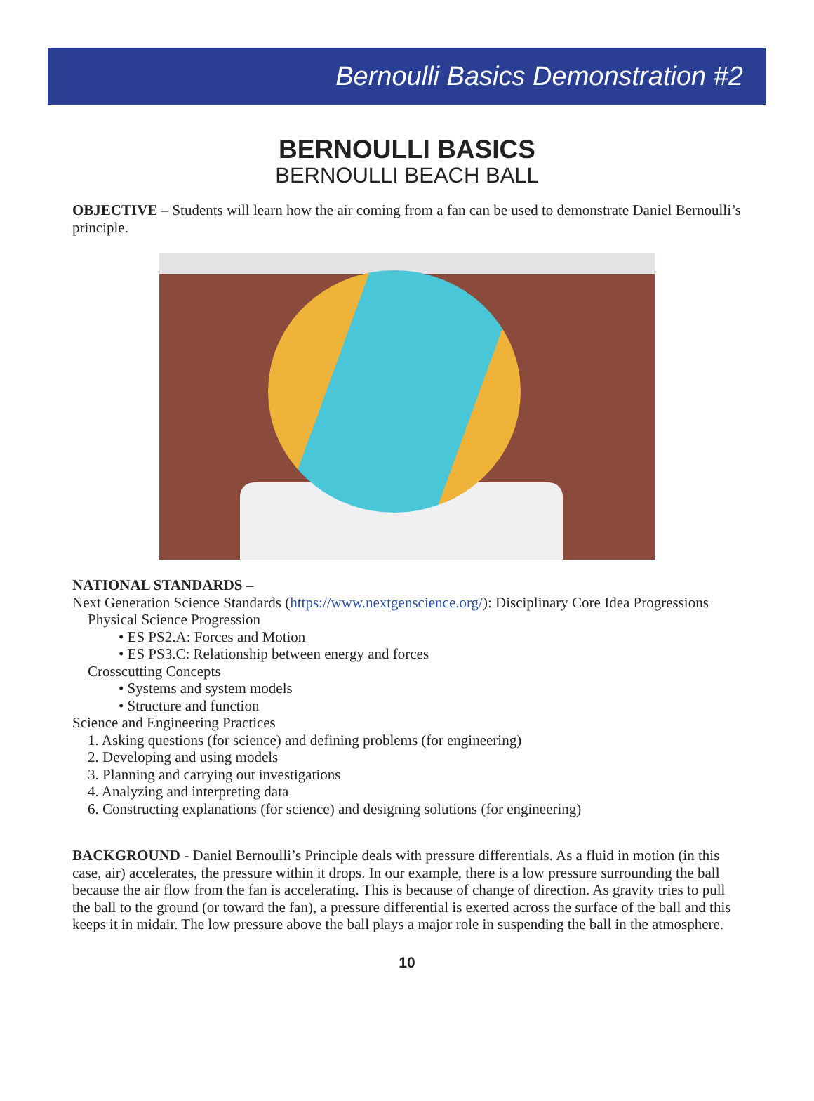Bernoulli Basics Demonstration #2
BERNOULLI BASICS
BERNOULLI BEACH BALL
OBJECTIVE – Students will learn how the air coming from a fan can be used to demonstrate Daniel Bernoulli’s principle.
NATIONAL STANDARDS –
Next Generation Science Standards (https://www.nextgenscience.org/): Disciplinary Core Idea Progressions
Physical Science Progression
• ES PS2.A: Forces and Motion
• ES PS3.C: Relationship between energy and forces
Crosscutting Concepts
• Systems and system models
• Structure and function
Science and Engineering Practices
1. Asking questions (for science) and defining problems (for engineering)
2. Developing and using models
3. Planning and carrying out investigations
4. Analyzing and interpreting data
6. Constructing explanations (for science) and designing solutions (for engineering)
BACKGROUND - Daniel Bernoulli’s Principle deals with pressure differentials. As a fluid in motion (in this case, air) accelerates, the pressure within it drops. In our example, there is a low pressure surrounding the ball because the air flow from the fan is accelerating. This is because of change of direction. As gravity tries to pull the ball to the ground (or toward the fan), a pressure differential is exerted across the surface of the ball and this keeps it in midair. The low pressure above the ball plays a major role in suspending the ball in the atmosphere.
10